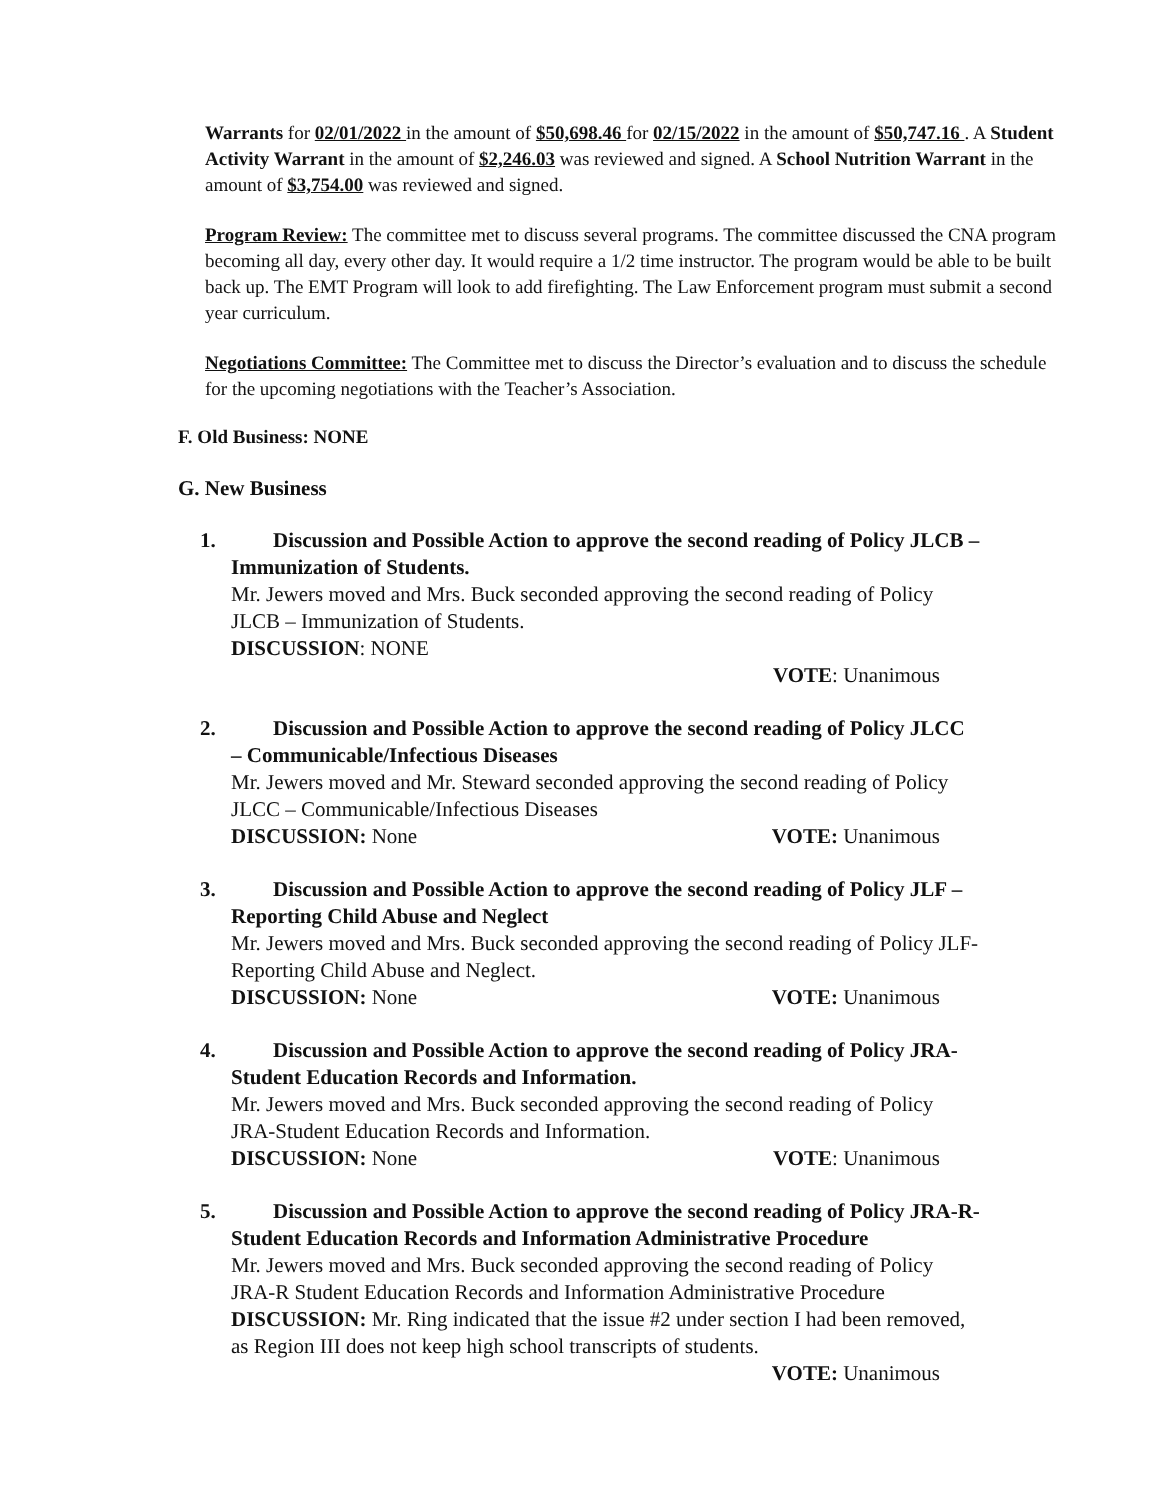Warrants for 02/01/2022 in the amount of $50,698.46 for 02/15/2022 in the amount of $50,747.16 . A Student Activity Warrant in the amount of $2,246.03 was reviewed and signed. A School Nutrition Warrant in the amount of $3,754.00 was reviewed and signed.
Program Review: The committee met to discuss several programs. The committee discussed the CNA program becoming all day, every other day. It would require a 1/2 time instructor. The program would be able to be built back up. The EMT Program will look to add firefighting. The Law Enforcement program must submit a second year curriculum.
Negotiations Committee: The Committee met to discuss the Director’s evaluation and to discuss the schedule for the upcoming negotiations with the Teacher’s Association.
F. Old Business: NONE
G. New Business
1. Discussion and Possible Action to approve the second reading of Policy JLCB – Immunization of Students.
Mr. Jewers moved and Mrs. Buck seconded approving the second reading of Policy JLCB – Immunization of Students.
DISCUSSION: NONE
VOTE: Unanimous
2. Discussion and Possible Action to approve the second reading of Policy JLCC – Communicable/Infectious Diseases
Mr. Jewers moved and Mr. Steward seconded approving the second reading of Policy JLCC – Communicable/Infectious Diseases
DISCUSSION: None VOTE: Unanimous
3. Discussion and Possible Action to approve the second reading of Policy JLF – Reporting Child Abuse and Neglect
Mr. Jewers moved and Mrs. Buck seconded approving the second reading of Policy JLF-Reporting Child Abuse and Neglect.
DISCUSSION: None VOTE: Unanimous
4. Discussion and Possible Action to approve the second reading of Policy JRA-Student Education Records and Information.
Mr. Jewers moved and Mrs. Buck seconded approving the second reading of Policy JRA-Student Education Records and Information.
DISCUSSION: None VOTE: Unanimous
5. Discussion and Possible Action to approve the second reading of Policy JRA-R-Student Education Records and Information Administrative Procedure
Mr. Jewers moved and Mrs. Buck seconded approving the second reading of Policy JRA-R Student Education Records and Information Administrative Procedure
DISCUSSION: Mr. Ring indicated that the issue #2 under section I had been removed, as Region III does not keep high school transcripts of students.
VOTE: Unanimous